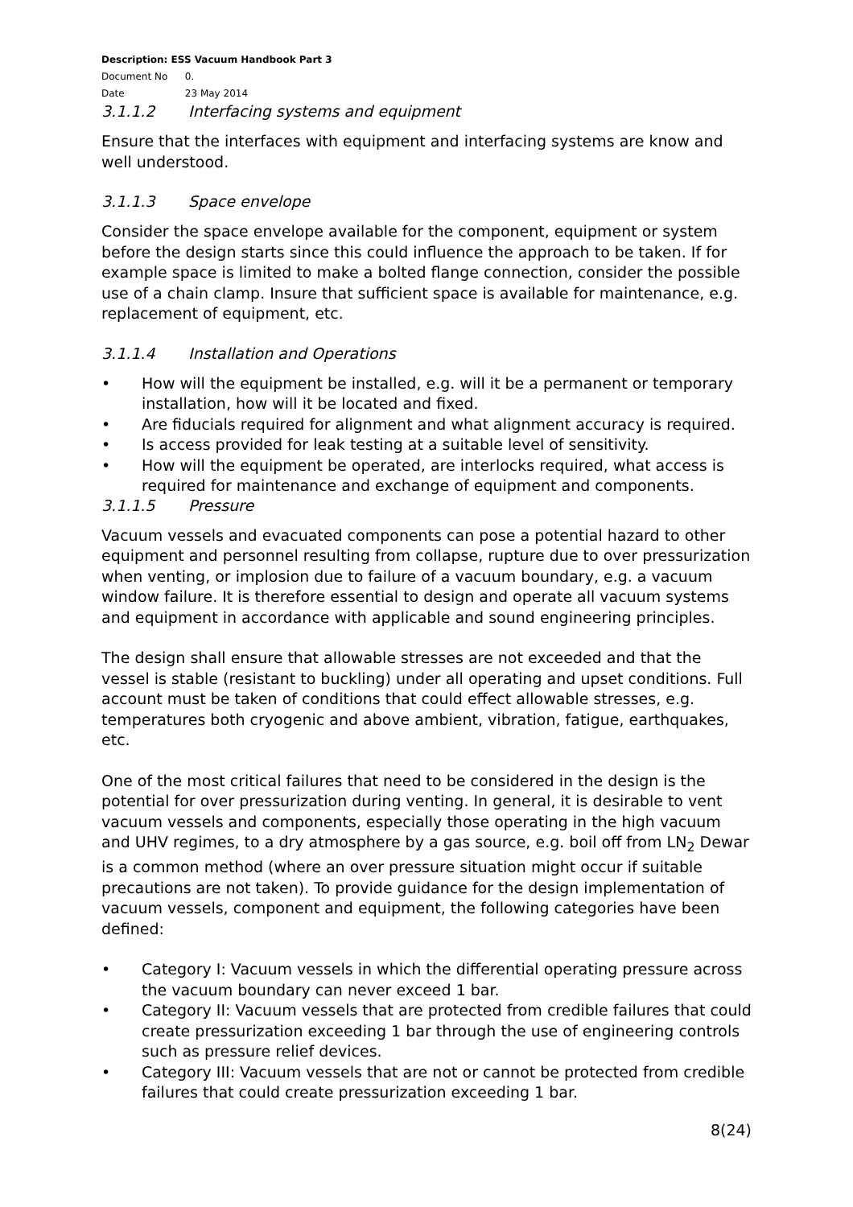Description: ESS Vacuum Handbook Part 3
Document No 0.
Date 23 May 2014
3.1.1.2 Interfacing systems and equipment
Ensure that the interfaces with equipment and interfacing systems are know and well understood.
3.1.1.3 Space envelope
Consider the space envelope available for the component, equipment or system before the design starts since this could influence the approach to be taken. If for example space is limited to make a bolted flange connection, consider the possible use of a chain clamp. Insure that sufficient space is available for maintenance, e.g. replacement of equipment, etc.
3.1.1.4 Installation and Operations
• How will the equipment be installed, e.g. will it be a permanent or temporary installation, how will it be located and fixed.
• Are fiducials required for alignment and what alignment accuracy is required.
• Is access provided for leak testing at a suitable level of sensitivity.
• How will the equipment be operated, are interlocks required, what access is required for maintenance and exchange of equipment and components.
3.1.1.5 Pressure
Vacuum vessels and evacuated components can pose a potential hazard to other equipment and personnel resulting from collapse, rupture due to over pressurization when venting, or implosion due to failure of a vacuum boundary, e.g. a vacuum window failure. It is therefore essential to design and operate all vacuum systems and equipment in accordance with applicable and sound engineering principles.
The design shall ensure that allowable stresses are not exceeded and that the vessel is stable (resistant to buckling) under all operating and upset conditions. Full account must be taken of conditions that could effect allowable stresses, e.g. temperatures both cryogenic and above ambient, vibration, fatigue, earthquakes, etc.
One of the most critical failures that need to be considered in the design is the potential for over pressurization during venting. In general, it is desirable to vent vacuum vessels and components, especially those operating in the high vacuum and UHV regimes, to a dry atmosphere by a gas source, e.g. boil off from LN<sub>2</sub> Dewar is a common method (where an over pressure situation might occur if suitable precautions are not taken). To provide guidance for the design implementation of vacuum vessels, component and equipment, the following categories have been defined:
• Category I: Vacuum vessels in which the differential operating pressure across the vacuum boundary can never exceed 1 bar.
• Category II: Vacuum vessels that are protected from credible failures that could create pressurization exceeding 1 bar through the use of engineering controls such as pressure relief devices.
• Category III: Vacuum vessels that are not or cannot be protected from credible failures that could create pressurization exceeding 1 bar.
8(24)